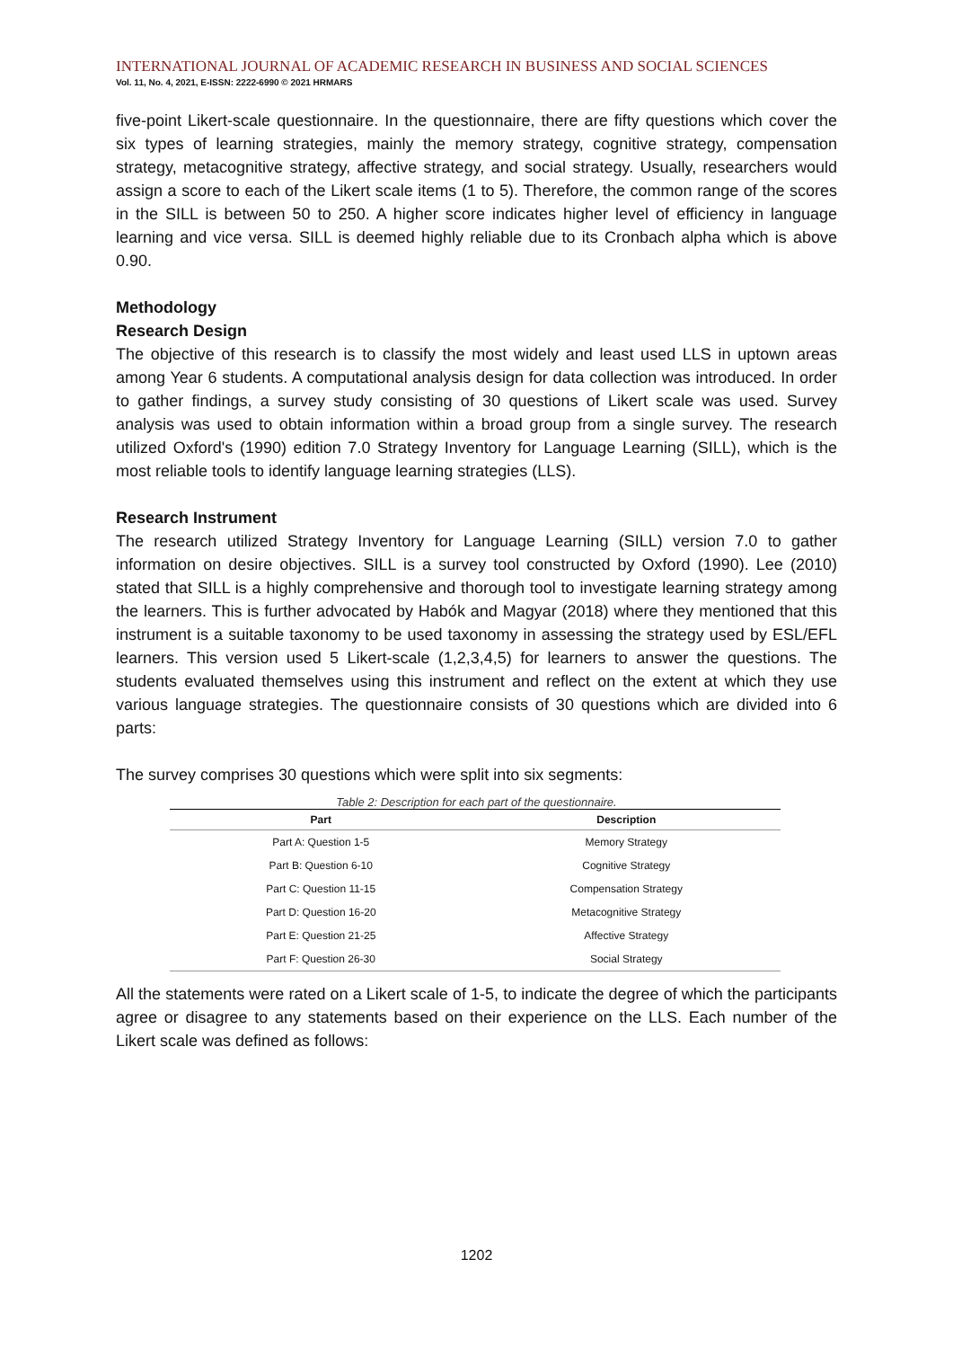INTERNATIONAL JOURNAL OF ACADEMIC RESEARCH IN BUSINESS AND SOCIAL SCIENCES
Vol. 11, No. 4, 2021, E-ISSN: 2222-6990 © 2021 HRMARS
five-point Likert-scale questionnaire. In the questionnaire, there are fifty questions which cover the six types of learning strategies, mainly the memory strategy, cognitive strategy, compensation strategy, metacognitive strategy, affective strategy, and social strategy. Usually, researchers would assign a score to each of the Likert scale items (1 to 5). Therefore, the common range of the scores in the SILL is between 50 to 250. A higher score indicates higher level of efficiency in language learning and vice versa. SILL is deemed highly reliable due to its Cronbach alpha which is above 0.90.
Methodology
Research Design
The objective of this research is to classify the most widely and least used LLS in uptown areas among Year 6 students. A computational analysis design for data collection was introduced. In order to gather findings, a survey study consisting of 30 questions of Likert scale was used. Survey analysis was used to obtain information within a broad group from a single survey. The research utilized Oxford's (1990) edition 7.0 Strategy Inventory for Language Learning (SILL), which is the most reliable tools to identify language learning strategies (LLS).
Research Instrument
The research utilized Strategy Inventory for Language Learning (SILL) version 7.0 to gather information on desire objectives. SILL is a survey tool constructed by Oxford (1990). Lee (2010) stated that SILL is a highly comprehensive and thorough tool to investigate learning strategy among the learners. This is further advocated by Habók and Magyar (2018) where they mentioned that this instrument is a suitable taxonomy to be used taxonomy in assessing the strategy used by ESL/EFL learners. This version used 5 Likert-scale (1,2,3,4,5) for learners to answer the questions. The students evaluated themselves using this instrument and reflect on the extent at which they use various language strategies. The questionnaire consists of 30 questions which are divided into 6 parts:
The survey comprises 30 questions which were split into six segments:
Table 2: Description for each part of the questionnaire.
| Part | Description |
| --- | --- |
| Part A: Question 1-5 | Memory Strategy |
| Part B: Question 6-10 | Cognitive Strategy |
| Part C: Question 11-15 | Compensation Strategy |
| Part D: Question 16-20 | Metacognitive Strategy |
| Part E: Question 21-25 | Affective Strategy |
| Part F: Question 26-30 | Social Strategy |
All the statements were rated on a Likert scale of 1-5, to indicate the degree of which the participants agree or disagree to any statements based on their experience on the LLS. Each number of the Likert scale was defined as follows:
1202